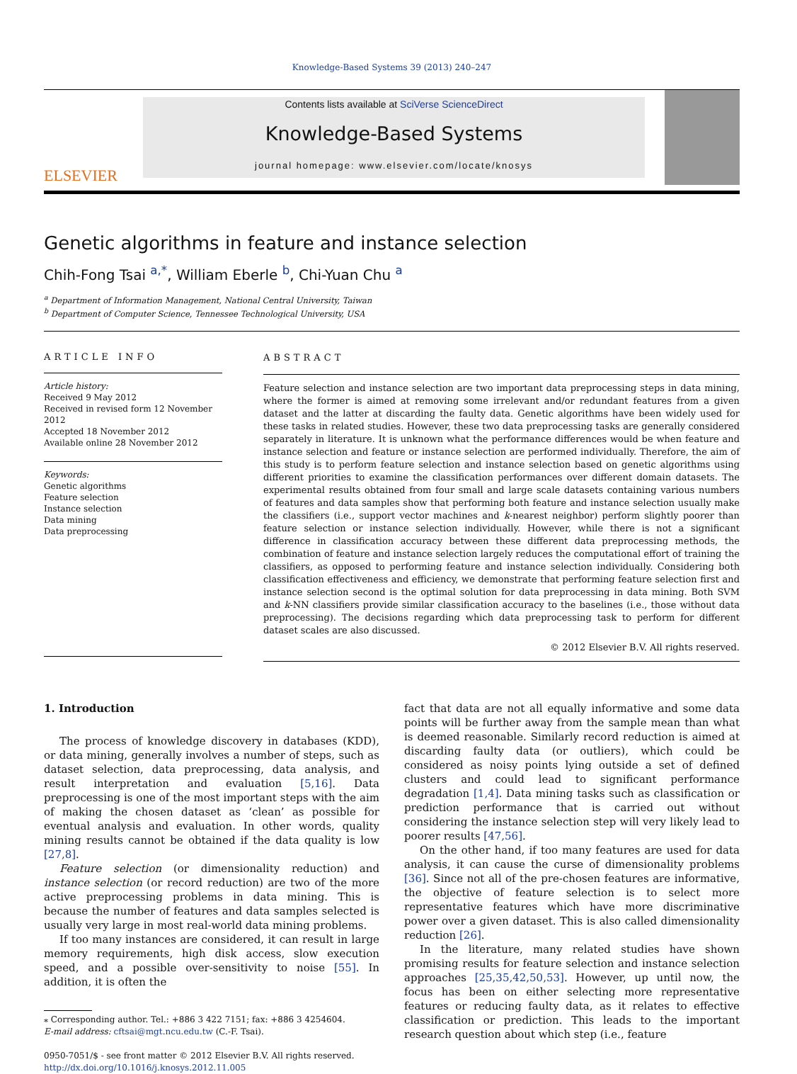Knowledge-Based Systems 39 (2013) 240–247
ELSEVIER
Contents lists available at SciVerse ScienceDirect
Knowledge-Based Systems
journal homepage: www.elsevier.com/locate/knosys
Genetic algorithms in feature and instance selection
Chih-Fong Tsai <sup>a,*</sup>, William Eberle <sup>b</sup>, Chi-Yuan Chu <sup>a</sup>
<sup>a</sup> Department of Information Management, National Central University, Taiwan
<sup>b</sup> Department of Computer Science, Tennessee Technological University, USA
ARTICLE INFO
Article history:
Received 9 May 2012
Received in revised form 12 November 2012
Accepted 18 November 2012
Available online 28 November 2012
Keywords:
Genetic algorithms
Feature selection
Instance selection
Data mining
Data preprocessing
ABSTRACT
Feature selection and instance selection are two important data preprocessing steps in data mining, where the former is aimed at removing some irrelevant and/or redundant features from a given dataset and the latter at discarding the faulty data. Genetic algorithms have been widely used for these tasks in related studies. However, these two data preprocessing tasks are generally considered separately in literature. It is unknown what the performance differences would be when feature and instance selection and feature or instance selection are performed individually. Therefore, the aim of this study is to perform feature selection and instance selection based on genetic algorithms using different priorities to examine the classification performances over different domain datasets. The experimental results obtained from four small and large scale datasets containing various numbers of features and data samples show that performing both feature and instance selection usually make the classifiers (i.e., support vector machines and k-nearest neighbor) perform slightly poorer than feature selection or instance selection individually. However, while there is not a significant difference in classification accuracy between these different data preprocessing methods, the combination of feature and instance selection largely reduces the computational effort of training the classifiers, as opposed to performing feature and instance selection individually. Considering both classification effectiveness and efficiency, we demonstrate that performing feature selection first and instance selection second is the optimal solution for data preprocessing in data mining. Both SVM and k-NN classifiers provide similar classification accuracy to the baselines (i.e., those without data preprocessing). The decisions regarding which data preprocessing task to perform for different dataset scales are also discussed.
© 2012 Elsevier B.V. All rights reserved.
1. Introduction
The process of knowledge discovery in databases (KDD), or data mining, generally involves a number of steps, such as dataset selection, data preprocessing, data analysis, and result interpretation and evaluation [5,16]. Data preprocessing is one of the most important steps with the aim of making the chosen dataset as ‘clean’ as possible for eventual analysis and evaluation. In other words, quality mining results cannot be obtained if the data quality is low [27,8].
Feature selection (or dimensionality reduction) and instance selection (or record reduction) are two of the more active preprocessing problems in data mining. This is because the number of features and data samples selected is usually very large in most real-world data mining problems.
If too many instances are considered, it can result in large memory requirements, high disk access, slow execution speed, and a possible over-sensitivity to noise [55]. In addition, it is often the
⁎ Corresponding author. Tel.: +886 3 422 7151; fax: +886 3 4254604.
E-mail address: cftsai@mgt.ncu.edu.tw (C.-F. Tsai).
0950-7051/$ - see front matter © 2012 Elsevier B.V. All rights reserved.
http://dx.doi.org/10.1016/j.knosys.2012.11.005
fact that data are not all equally informative and some data points will be further away from the sample mean than what is deemed reasonable. Similarly record reduction is aimed at discarding faulty data (or outliers), which could be considered as noisy points lying outside a set of defined clusters and could lead to significant performance degradation [1,4]. Data mining tasks such as classification or prediction performance that is carried out without considering the instance selection step will very likely lead to poorer results [47,56].
On the other hand, if too many features are used for data analysis, it can cause the curse of dimensionality problems [36]. Since not all of the pre-chosen features are informative, the objective of feature selection is to select more representative features which have more discriminative power over a given dataset. This is also called dimensionality reduction [26].
In the literature, many related studies have shown promising results for feature selection and instance selection approaches [25,35,42,50,53]. However, up until now, the focus has been on either selecting more representative features or reducing faulty data, as it relates to effective classification or prediction. This leads to the important research question about which step (i.e., feature